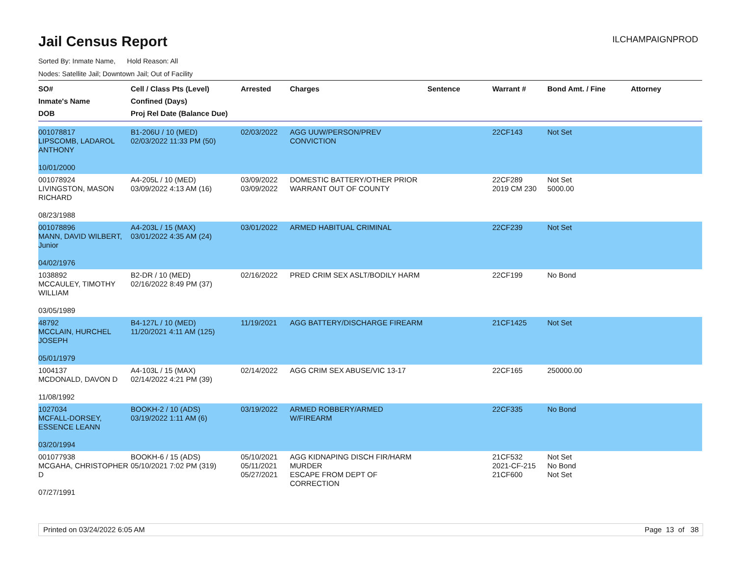Jail Census Report
ILCHAMPAIGNPROD
Sorted By: Inmate Name, Hold Reason: All
Nodes: Satellite Jail; Downtown Jail; Out of Facility
| SO# Inmate's Name DOB | Cell / Class Pts (Level) Confined (Days) Proj Rel Date (Balance Due) | Arrested | Charges | Sentence | Warrant # | Bond Amt. / Fine | Attorney |
| --- | --- | --- | --- | --- | --- | --- | --- |
| 001078817 LIPSCOMB, LADAROL ANTHONY 10/01/2000 | B1-206U / 10 (MED) 02/03/2022 11:33 PM (50) | 02/03/2022 | AGG UUW/PERSON/PREV CONVICTION | | 22CF143 | Not Set | |
| 001078924 LIVINGSTON, MASON RICHARD 08/23/1988 | A4-205L / 10 (MED) 03/09/2022 4:13 AM (16) | 03/09/2022 03/09/2022 | DOMESTIC BATTERY/OTHER PRIOR WARRANT OUT OF COUNTY | | 22CF289 2019 CM 230 | Not Set 5000.00 | |
| 001078896 MANN, DAVID WILBERT, Junior 04/02/1976 | A4-203L / 15 (MAX) 03/01/2022 4:35 AM (24) | 03/01/2022 | ARMED HABITUAL CRIMINAL | | 22CF239 | Not Set | |
| 1038892 MCCAULEY, TIMOTHY WILLIAM 03/05/1989 | B2-DR / 10 (MED) 02/16/2022 8:49 PM (37) | 02/16/2022 | PRED CRIM SEX ASLT/BODILY HARM | | 22CF199 | No Bond | |
| 48792 MCCLAIN, HURCHEL JOSEPH 05/01/1979 | B4-127L / 10 (MED) 11/20/2021 4:11 AM (125) | 11/19/2021 | AGG BATTERY/DISCHARGE FIREARM | | 21CF1425 | Not Set | |
| 1004137 MCDONALD, DAVON D 11/08/1992 | A4-103L / 15 (MAX) 02/14/2022 4:21 PM (39) | 02/14/2022 | AGG CRIM SEX ABUSE/VIC 13-17 | | 22CF165 | 250000.00 | |
| 1027034 MCFALL-DORSEY, ESSENCE LEANN 03/20/1994 | BOOKH-2 / 10 (ADS) 03/19/2022 1:11 AM (6) | 03/19/2022 | ARMED ROBBERY/ARMED W/FIREARM | | 22CF335 | No Bond | |
| 001077938 MCGAHA, CHRISTOPHER D 07/27/1991 | BOOKH-6 / 15 (ADS) 05/10/2021 7:02 PM (319) | 05/10/2021 05/11/2021 05/27/2021 | AGG KIDNAPING DISCH FIR/HARM MURDER ESCAPE FROM DEPT OF CORRECTION | | 21CF532 2021-CF-215 21CF600 | Not Set No Bond Not Set | |
Printed on 03/24/2022 6:05 AM Page 13 of 38